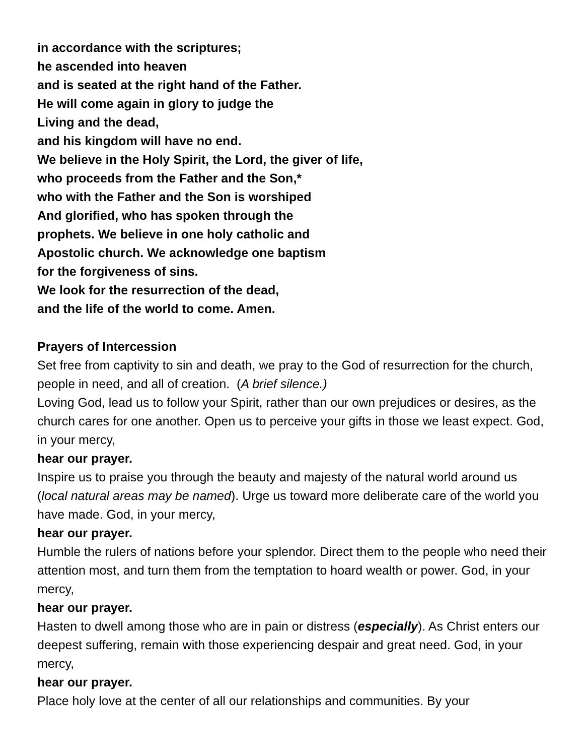in accordance with the scriptures;
he ascended into heaven
and is seated at the right hand of the Father.
He will come again in glory to judge the
Living and the dead,
and his kingdom will have no end.
We believe in the Holy Spirit, the Lord, the giver of life,
who proceeds from the Father and the Son,*
who with the Father and the Son is worshiped
And glorified, who has spoken through the
prophets. We believe in one holy catholic and
Apostolic church. We acknowledge one baptism
for the forgiveness of sins.
We look for the resurrection of the dead,
and the life of the world to come. Amen.
Prayers of Intercession
Set free from captivity to sin and death, we pray to the God of resurrection for the church, people in need, and all of creation. (A brief silence.)
Loving God, lead us to follow your Spirit, rather than our own prejudices or desires, as the church cares for one another. Open us to perceive your gifts in those we least expect. God, in your mercy,
hear our prayer.
Inspire us to praise you through the beauty and majesty of the natural world around us (local natural areas may be named). Urge us toward more deliberate care of the world you have made. God, in your mercy,
hear our prayer.
Humble the rulers of nations before your splendor. Direct them to the people who need their attention most, and turn them from the temptation to hoard wealth or power. God, in your mercy,
hear our prayer.
Hasten to dwell among those who are in pain or distress (especially). As Christ enters our deepest suffering, remain with those experiencing despair and great need. God, in your mercy,
hear our prayer.
Place holy love at the center of all our relationships and communities. By your